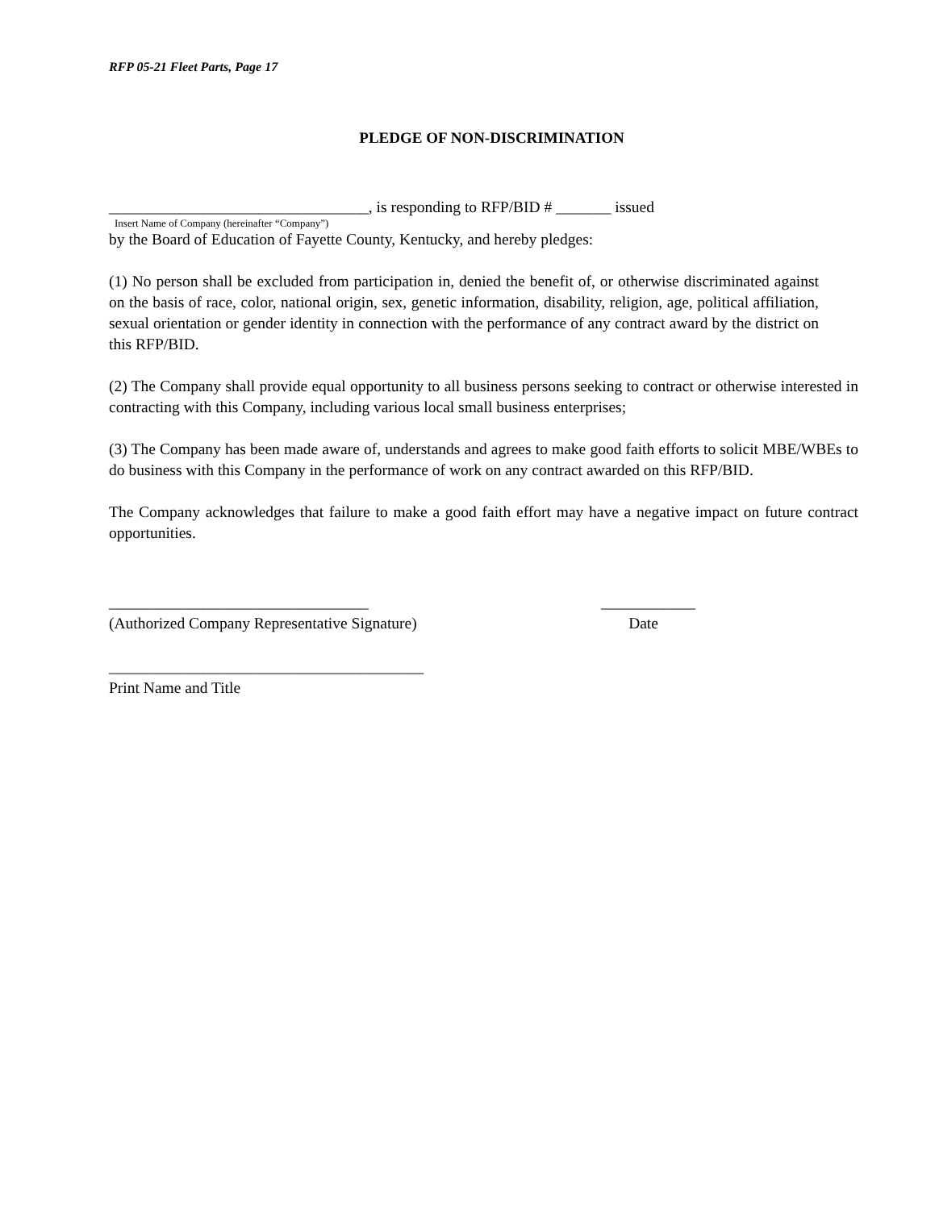RFP 05-21 Fleet Parts, Page 17
PLEDGE OF NON-DISCRIMINATION
_________________________________, is responding to RFP/BID # _______ issued
Insert Name of Company (hereinafter “Company”)
by the Board of Education of Fayette County, Kentucky, and hereby pledges:
(1) No person shall be excluded from participation in, denied the benefit of, or otherwise discriminated against on the basis of race, color, national origin, sex, genetic information, disability, religion, age, political affiliation, sexual orientation or gender identity in connection with the performance of any contract award by the district on this RFP/BID.
(2) The Company shall provide equal opportunity to all business persons seeking to contract or otherwise interested in contracting with this Company, including various local small business enterprises;
(3) The Company has been made aware of, understands and agrees to make good faith efforts to solicit MBE/WBEs to do business with this Company in the performance of work on any contract awarded on this RFP/BID.
The Company acknowledges that failure to make a good faith effort may have a negative impact on future contract opportunities.
_________________________________
(Authorized Company Representative Signature)
____________
Date
________________________________________
Print Name and Title